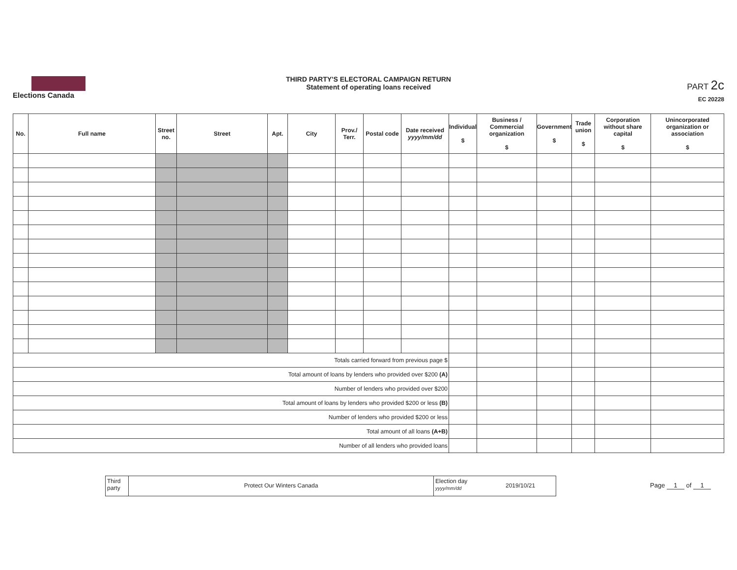Elections Canada
THIRD PARTY'S ELECTORAL CAMPAIGN RETURN
Statement of operating loans received
PART 2c
EC 20228
| No. | Full name | Street no. | Street | Apt. | City | Prov./ Terr. | Postal code | Date received yyyy/mm/dd | Individual $ | Business / Commercial organization $ | Government $ | Trade union $ | Corporation without share capital $ | Unincorporated organization or association $ |
| --- | --- | --- | --- | --- | --- | --- | --- | --- | --- | --- | --- | --- | --- | --- |
| Totals carried forward from previous page $ | | | | | | | | | | | | | | |
| Total amount of loans by lenders who provided over $200 (A) | | | | | | | | | | | | | | |
| Number of lenders who provided over $200 | | | | | | | | | | | | | | |
| Total amount of loans by lenders who provided $200 or less (B) | | | | | | | | | | | | | | |
| Number of lenders who provided $200 or less | | | | | | | | | | | | | | |
| Total amount of all loans (A+B) | | | | | | | | | | | | | | |
| Number of all lenders who provided loans | | | | | | | | | | | | | | |
Third party
Protect Our Winters Canada
Election day yyyy/mm/dd
2019/10/21
Page 1 of 1